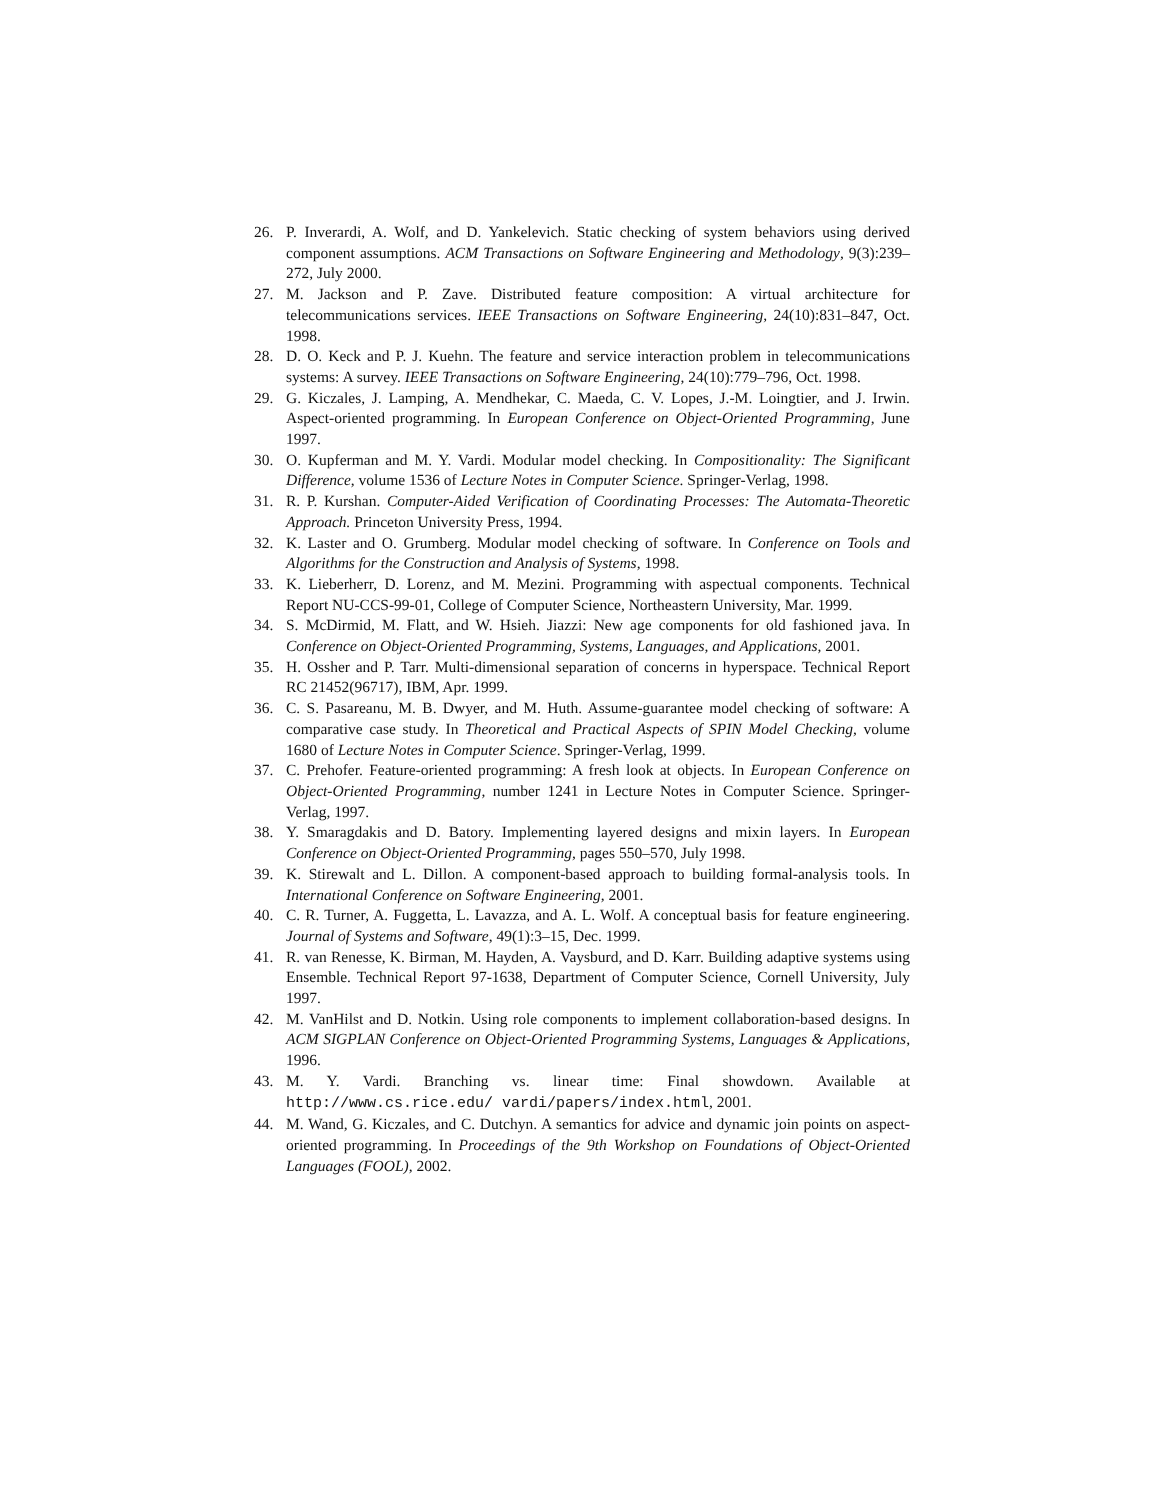26. P. Inverardi, A. Wolf, and D. Yankelevich. Static checking of system behaviors using derived component assumptions. ACM Transactions on Software Engineering and Methodology, 9(3):239–272, July 2000.
27. M. Jackson and P. Zave. Distributed feature composition: A virtual architecture for telecommunications services. IEEE Transactions on Software Engineering, 24(10):831–847, Oct. 1998.
28. D. O. Keck and P. J. Kuehn. The feature and service interaction problem in telecommunications systems: A survey. IEEE Transactions on Software Engineering, 24(10):779–796, Oct. 1998.
29. G. Kiczales, J. Lamping, A. Mendhekar, C. Maeda, C. V. Lopes, J.-M. Loingtier, and J. Irwin. Aspect-oriented programming. In European Conference on Object-Oriented Programming, June 1997.
30. O. Kupferman and M. Y. Vardi. Modular model checking. In Compositionality: The Significant Difference, volume 1536 of Lecture Notes in Computer Science. Springer-Verlag, 1998.
31. R. P. Kurshan. Computer-Aided Verification of Coordinating Processes: The Automata-Theoretic Approach. Princeton University Press, 1994.
32. K. Laster and O. Grumberg. Modular model checking of software. In Conference on Tools and Algorithms for the Construction and Analysis of Systems, 1998.
33. K. Lieberherr, D. Lorenz, and M. Mezini. Programming with aspectual components. Technical Report NU-CCS-99-01, College of Computer Science, Northeastern University, Mar. 1999.
34. S. McDirmid, M. Flatt, and W. Hsieh. Jiazzi: New age components for old fashioned java. In Conference on Object-Oriented Programming, Systems, Languages, and Applications, 2001.
35. H. Ossher and P. Tarr. Multi-dimensional separation of concerns in hyperspace. Technical Report RC 21452(96717), IBM, Apr. 1999.
36. C. S. Pasareanu, M. B. Dwyer, and M. Huth. Assume-guarantee model checking of software: A comparative case study. In Theoretical and Practical Aspects of SPIN Model Checking, volume 1680 of Lecture Notes in Computer Science. Springer-Verlag, 1999.
37. C. Prehofer. Feature-oriented programming: A fresh look at objects. In European Conference on Object-Oriented Programming, number 1241 in Lecture Notes in Computer Science. Springer-Verlag, 1997.
38. Y. Smaragdakis and D. Batory. Implementing layered designs and mixin layers. In European Conference on Object-Oriented Programming, pages 550–570, July 1998.
39. K. Stirewalt and L. Dillon. A component-based approach to building formal-analysis tools. In International Conference on Software Engineering, 2001.
40. C. R. Turner, A. Fuggetta, L. Lavazza, and A. L. Wolf. A conceptual basis for feature engineering. Journal of Systems and Software, 49(1):3–15, Dec. 1999.
41. R. van Renesse, K. Birman, M. Hayden, A. Vaysburd, and D. Karr. Building adaptive systems using Ensemble. Technical Report 97-1638, Department of Computer Science, Cornell University, July 1997.
42. M. VanHilst and D. Notkin. Using role components to implement collaboration-based designs. In ACM SIGPLAN Conference on Object-Oriented Programming Systems, Languages & Applications, 1996.
43. M. Y. Vardi. Branching vs. linear time: Final showdown. Available at http://www.cs.rice.edu/ vardi/papers/index.html, 2001.
44. M. Wand, G. Kiczales, and C. Dutchyn. A semantics for advice and dynamic join points on aspect-oriented programming. In Proceedings of the 9th Workshop on Foundations of Object-Oriented Languages (FOOL), 2002.